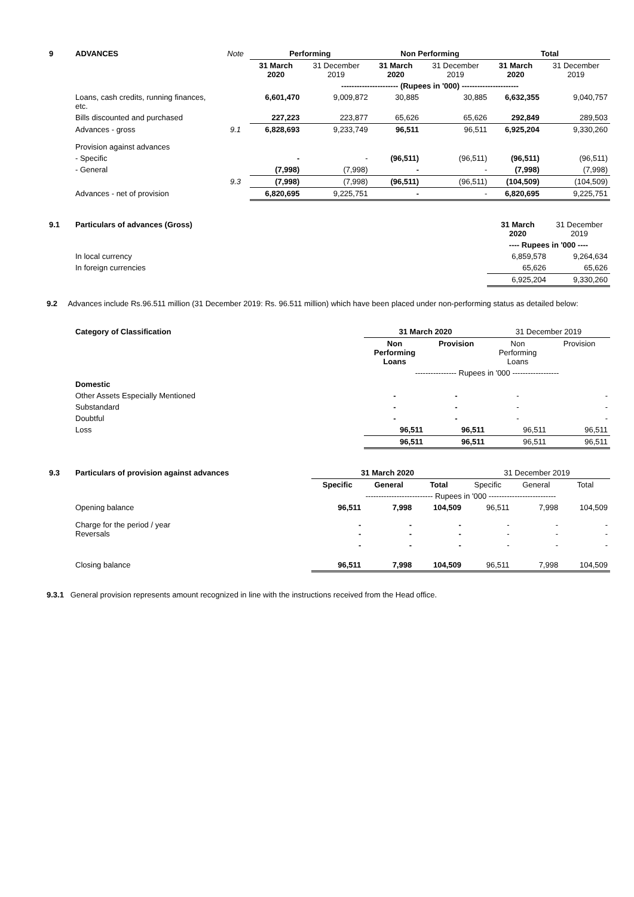| 9 | ADVANCES | Note | Performing | | Non Performing | | Total | |
| --- | --- | --- | --- | --- | --- | --- | --- | --- |
| | | | 31 March 2020 | 31 December 2019 | 31 March 2020 | 31 December 2019 | 31 March 2020 | 31 December 2019 |
| | | | ---------------------- (Rupees in '000) ---------------------- | | | | | |
| | Loans, cash credits, running finances, etc. | | 6,601,470 | 9,009,872 | 30,885 | 30,885 | 6,632,355 | 9,040,757 |
| | Bills discounted and purchased | | 227,223 | 223,877 | 65,626 | 65,626 | 292,849 | 289,503 |
| | Advances - gross | 9.1 | 6,828,693 | 9,233,749 | 96,511 | 96,511 | 6,925,204 | 9,330,260 |
| | Provision against advances | | | | | | | |
| | - Specific | | - | - | (96,511) | (96,511) | (96,511) | (96,511) |
| | - General | | (7,998) | (7,998) | - | - | (7,998) | (7,998) |
| | | 9.3 | (7,998) | (7,998) | (96,511) | (96,511) | (104,509) | (104,509) |
| | Advances - net of provision | | 6,820,695 | 9,225,751 | - | - | 6,820,695 | 9,225,751 |
| 9.1 | Particulars of advances (Gross) | 31 March 2020 | 31 December 2019 |
| | | ---- Rupees in '000 ---- | |
| | In local currency | 6,859,578 | 9,264,634 |
| | In foreign currencies | 65,626 | 65,626 |
| | | 6,925,204 | 9,330,260 |
9.2 Advances include Rs.96.511 million (31 December 2019: Rs. 96.511 million) which have been placed under non-performing status as detailed below:
| | Category of Classification | 31 March 2020 | | 31 December 2019 | |
| | | Non Performing Loans | Provision | Non Performing Loans | Provision |
| | | ---------------- Rupees in '000 ------------------ | | | |
| | Domestic | | | | |
| | Other Assets Especially Mentioned | - | - | - | - |
| | Substandard | - | - | - | - |
| | Doubtful | - | - | - | - |
| | Loss | 96,511 | 96,511 | 96,511 | 96,511 |
| | | 96,511 | 96,511 | 96,511 | 96,511 |
| 9.3 | Particulars of provision against advances | 31 March 2020 | | | 31 December 2019 | | |
| | | Specific | General | Total | Specific | General | Total |
| | | -------------------------- Rupees in '000 -------------------------- | | | | | |
| | Opening balance | 96,511 | 7,998 | 104,509 | 96,511 | 7,998 | 104,509 |
| | Charge for the period / year Reversals | - - | - - | - - | - - | - - | - - |
| | | - | - | - | - | - | - |
| | Closing balance | 96,511 | 7,998 | 104,509 | 96,511 | 7,998 | 104,509 |
9.3.1 General provision represents amount recognized in line with the instructions received from the Head office.